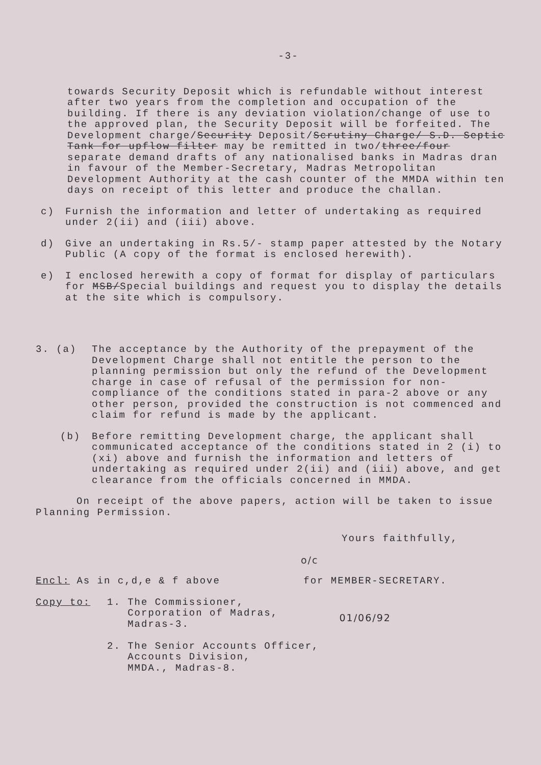-3-
towards Security Deposit which is refundable without interest after two years from the completion and occupation of the building. If there is any deviation violation/change of use to the approved plan, the Security Deposit will be forfeited. The Development charge/Security Deposit/Scrutiny Charge/ S.D. Septic Tank for upflow filter may be remitted in two/three/four separate demand drafts of any nationalised banks in Madras dran in favour of the Member-Secretary, Madras Metropolitan Development Authority at the cash counter of the MMDA within ten days on receipt of this letter and produce the challan.
c) Furnish the information and letter of undertaking as required under 2(ii) and (iii) above.
d) Give an undertaking in Rs.5/- stamp paper attested by the Notary Public (A copy of the format is enclosed herewith).
e) I enclosed herewith a copy of format for display of particulars for MSB/Special buildings and request you to display the details at the site which is compulsory.
3. (a) The acceptance by the Authority of the prepayment of the Development Charge shall not entitle the person to the planning permission but only the refund of the Development charge in case of refusal of the permission for non-compliance of the conditions stated in para-2 above or any other person, provided the construction is not commenced and claim for refund is made by the applicant.
(b) Before remitting Development charge, the applicant shall communicated acceptance of the conditions stated in 2 (i) to (xi) above and furnish the information and letters of undertaking as required under 2(ii) and (iii) above, and get clearance from the officials concerned in MMDA.
On receipt of the above papers, action will be taken to issue Planning Permission.
Yours faithfully,
o/c
Encl: As in c,d,e & f above for MEMBER-SECRETARY.
Copy to: 1. The Commissioner,
Corporation of Madras,
Madras-3.
2. The Senior Accounts Officer,
Accounts Division,
MMDA., Madras-8.
01/06/92